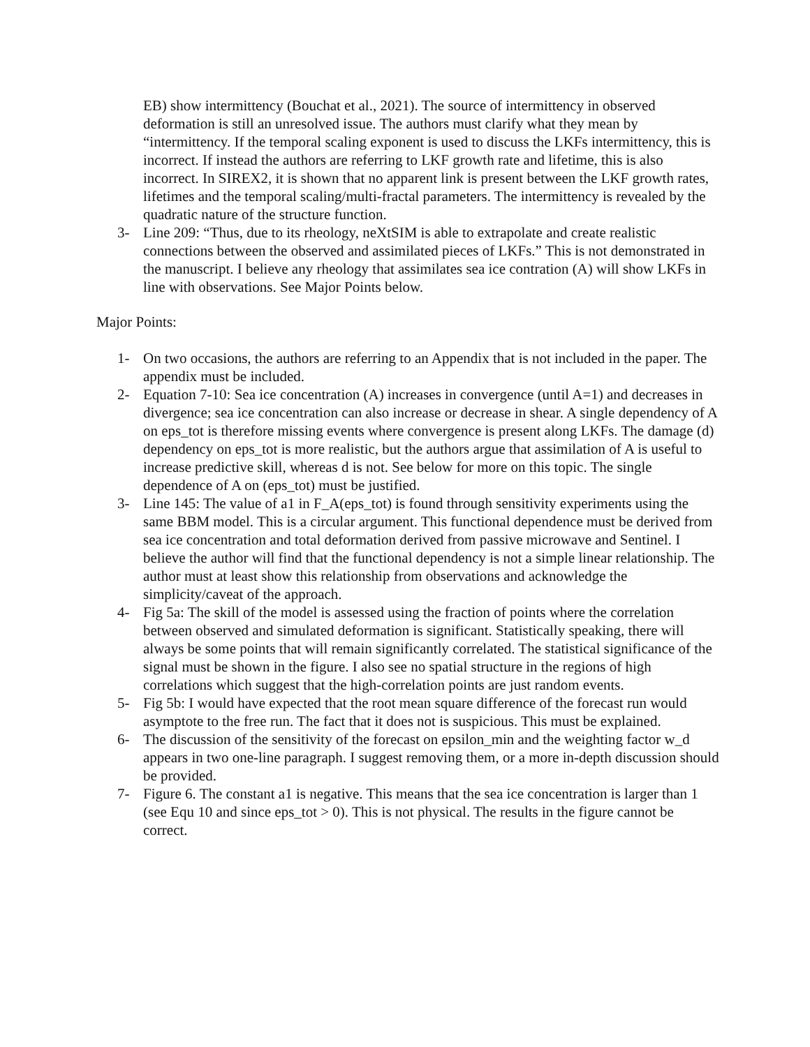EB) show intermittency (Bouchat et al., 2021). The source of intermittency in observed deformation is still an unresolved issue. The authors must clarify what they mean by “intermittency. If the temporal scaling exponent is used to discuss the LKFs intermittency, this is incorrect. If instead the authors are referring to LKF growth rate and lifetime, this is also incorrect. In SIREX2, it is shown that no apparent link is present between the LKF growth rates, lifetimes and the temporal scaling/multi-fractal parameters. The intermittency is revealed by the quadratic nature of the structure function.
3- Line 209: “Thus, due to its rheology, neXtSIM is able to extrapolate and create realistic connections between the observed and assimilated pieces of LKFs.” This is not demonstrated in the manuscript. I believe any rheology that assimilates sea ice contration (A) will show LKFs in line with observations. See Major Points below.
Major Points:
1- On two occasions, the authors are referring to an Appendix that is not included in the paper. The appendix must be included.
2- Equation 7-10: Sea ice concentration (A) increases in convergence (until A=1) and decreases in divergence; sea ice concentration can also increase or decrease in shear. A single dependency of A on eps_tot is therefore missing events where convergence is present along LKFs. The damage (d) dependency on eps_tot is more realistic, but the authors argue that assimilation of A is useful to increase predictive skill, whereas d is not. See below for more on this topic. The single dependence of A on (eps_tot) must be justified.
3- Line 145: The value of a1 in F_A(eps_tot) is found through sensitivity experiments using the same BBM model. This is a circular argument. This functional dependence must be derived from sea ice concentration and total deformation derived from passive microwave and Sentinel. I believe the author will find that the functional dependency is not a simple linear relationship. The author must at least show this relationship from observations and acknowledge the simplicity/caveat of the approach.
4- Fig 5a: The skill of the model is assessed using the fraction of points where the correlation between observed and simulated deformation is significant. Statistically speaking, there will always be some points that will remain significantly correlated. The statistical significance of the signal must be shown in the figure. I also see no spatial structure in the regions of high correlations which suggest that the high-correlation points are just random events.
5- Fig 5b: I would have expected that the root mean square difference of the forecast run would asymptote to the free run. The fact that it does not is suspicious. This must be explained.
6- The discussion of the sensitivity of the forecast on epsilon_min and the weighting factor w_d appears in two one-line paragraph. I suggest removing them, or a more in-depth discussion should be provided.
7- Figure 6. The constant a1 is negative. This means that the sea ice concentration is larger than 1 (see Equ 10 and since eps_tot > 0). This is not physical. The results in the figure cannot be correct.